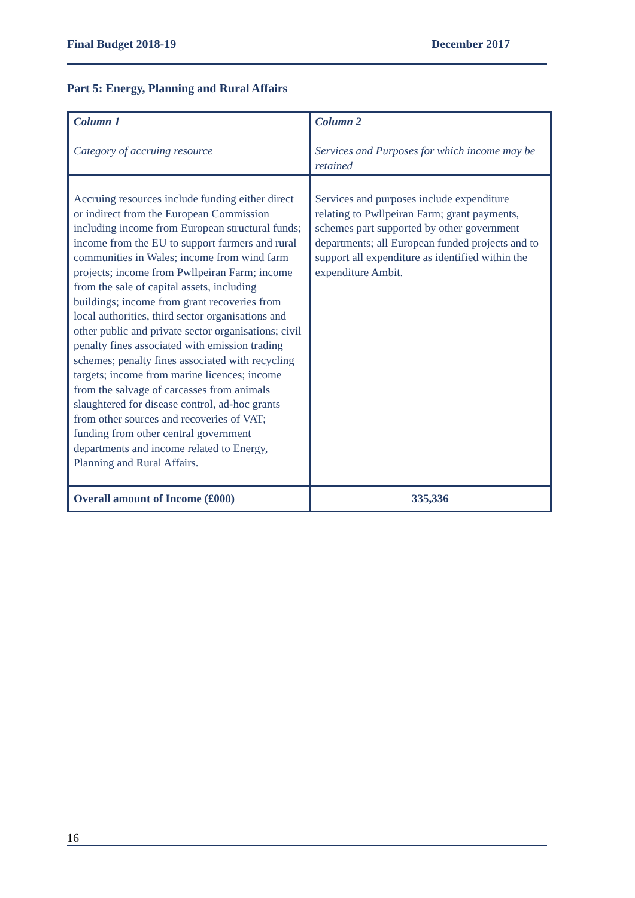Final Budget 2018-19 December 2017
Part 5: Energy, Planning and Rural Affairs
| Column 1 Category of accruing resource | Column 2 Services and Purposes for which income may be retained |
| Accruing resources include funding either direct or indirect from the European Commission including income from European structural funds; income from the EU to support farmers and rural communities in Wales; income from wind farm projects; income from Pwllpeiran Farm; income from the sale of capital assets, including buildings; income from grant recoveries from local authorities, third sector organisations and other public and private sector organisations; civil penalty fines associated with emission trading schemes; penalty fines associated with recycling targets; income from marine licences; income from the salvage of carcasses from animals slaughtered for disease control, ad-hoc grants from other sources and recoveries of VAT; funding from other central government departments and income related to Energy, Planning and Rural Affairs. | Services and purposes include expenditure relating to Pwllpeiran Farm; grant payments, schemes part supported by other government departments; all European funded projects and to support all expenditure as identified within the expenditure Ambit. |
| Overall amount of Income (£000) | 335,336 |
16